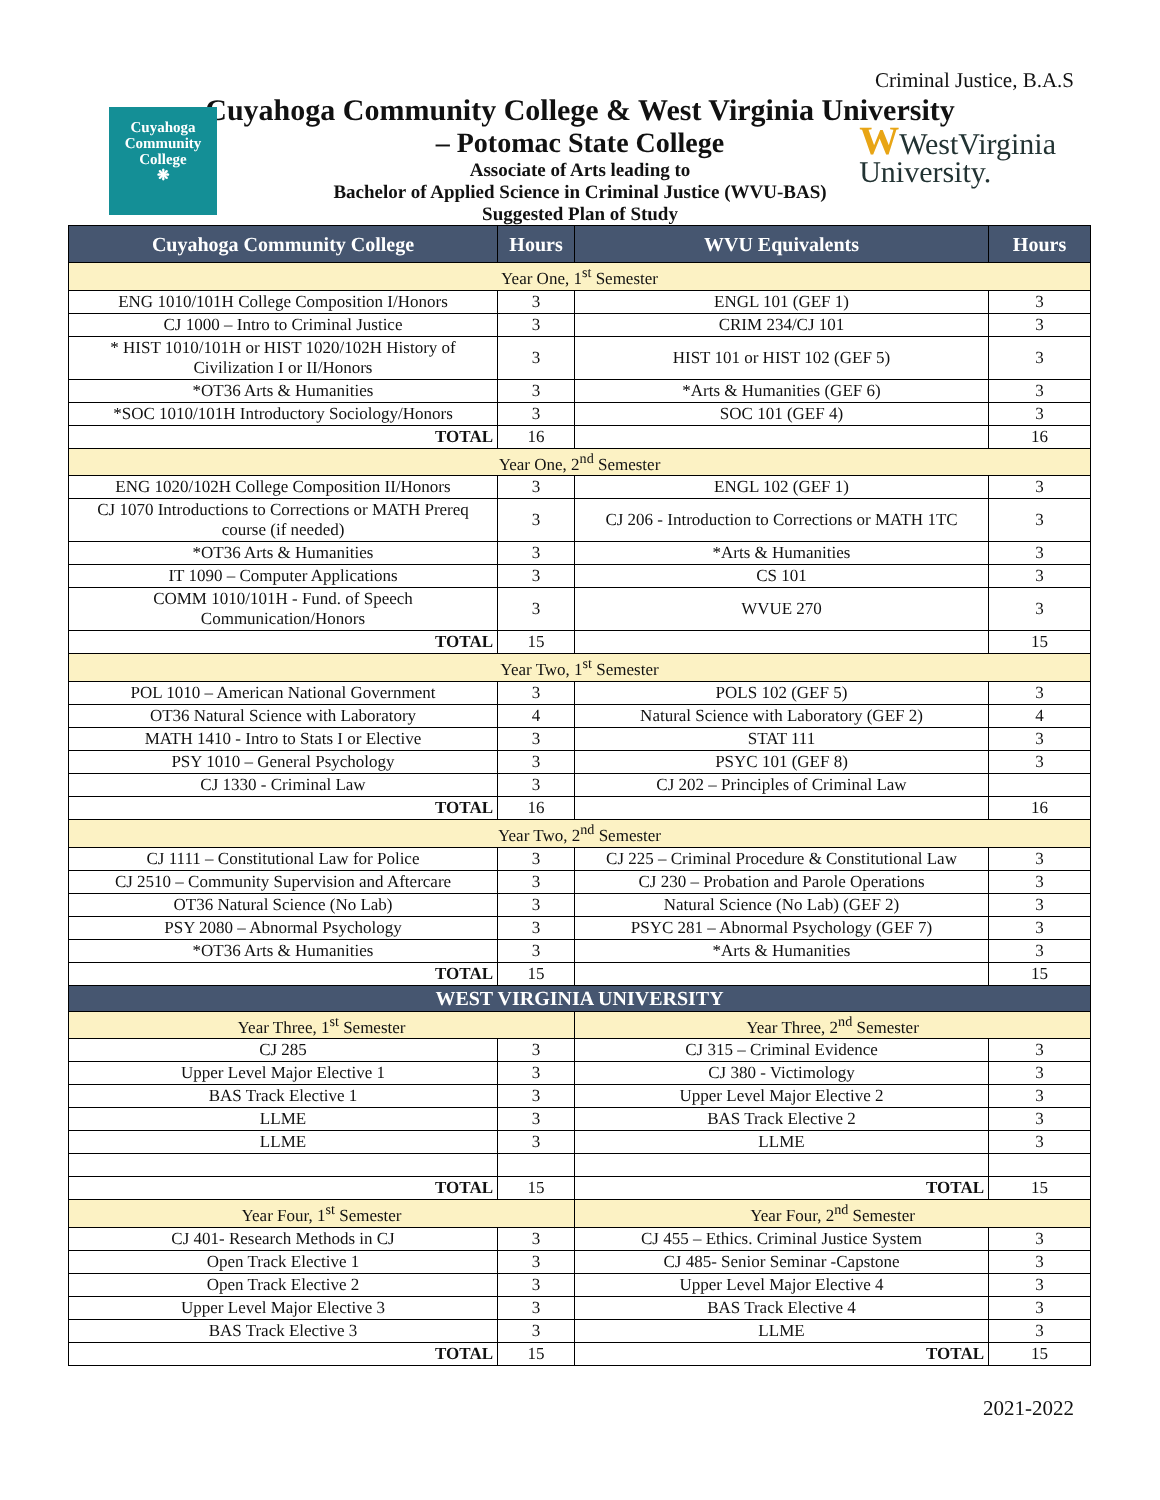Criminal Justice, B.A.S
Cuyahoga
Community
College
❋
Cuyahoga Community College & West Virginia University
– Potomac State College
Associate of Arts leading to
Bachelor of Applied Science in Criminal Justice (WVU-BAS)
Suggested Plan of Study
WWestVirginia
University.
| Cuyahoga Community College | Hours | WVU Equivalents | Hours |
| --- | --- | --- | --- |
| Year One, 1<sup>st</sup> Semester | | | |
| ENG 1010/101H College Composition I/Honors | 3 | ENGL 101 (GEF 1) | 3 |
| CJ 1000 – Intro to Criminal Justice | 3 | CRIM 234/CJ 101 | 3 |
| * HIST 1010/101H or HIST 1020/102H History of Civilization I or II/Honors | 3 | HIST 101 or HIST 102 (GEF 5) | 3 |
| *OT36 Arts & Humanities | 3 | *Arts & Humanities (GEF 6) | 3 |
| *SOC 1010/101H Introductory Sociology/Honors | 3 | SOC 101 (GEF 4) | 3 |
| TOTAL | 16 | | 16 |
| Year One, 2<sup>nd</sup> Semester | | | |
| ENG 1020/102H College Composition II/Honors | 3 | ENGL 102 (GEF 1) | 3 |
| CJ 1070 Introductions to Corrections or MATH Prereq course (if needed) | 3 | CJ 206 - Introduction to Corrections or MATH 1TC | 3 |
| *OT36 Arts & Humanities | 3 | *Arts & Humanities | 3 |
| IT 1090 – Computer Applications | 3 | CS 101 | 3 |
| COMM 1010/101H - Fund. of Speech Communication/Honors | 3 | WVUE 270 | 3 |
| TOTAL | 15 | | 15 |
| Year Two, 1<sup>st</sup> Semester | | | |
| POL 1010 – American National Government | 3 | POLS 102 (GEF 5) | 3 |
| OT36 Natural Science with Laboratory | 4 | Natural Science with Laboratory (GEF 2) | 4 |
| MATH 1410 - Intro to Stats I or Elective | 3 | STAT 111 | 3 |
| PSY 1010 – General Psychology | 3 | PSYC 101 (GEF 8) | 3 |
| CJ 1330 - Criminal Law | 3 | CJ 202 – Principles of Criminal Law | |
| TOTAL | 16 | | 16 |
| Year Two, 2<sup>nd</sup> Semester | | | |
| CJ 1111 – Constitutional Law for Police | 3 | CJ 225 – Criminal Procedure & Constitutional Law | 3 |
| CJ 2510 – Community Supervision and Aftercare | 3 | CJ 230 – Probation and Parole Operations | 3 |
| OT36 Natural Science (No Lab) | 3 | Natural Science (No Lab) (GEF 2) | 3 |
| PSY 2080 – Abnormal Psychology | 3 | PSYC 281 – Abnormal Psychology (GEF 7) | 3 |
| *OT36 Arts & Humanities | 3 | *Arts & Humanities | 3 |
| TOTAL | 15 | | 15 |
| WEST VIRGINIA UNIVERSITY | | | |
| Year Three, 1<sup>st</sup> Semester | | Year Three, 2<sup>nd</sup> Semester | |
| CJ 285 | 3 | CJ 315 – Criminal Evidence | 3 |
| Upper Level Major Elective 1 | 3 | CJ 380 - Victimology | 3 |
| BAS Track Elective 1 | 3 | Upper Level Major Elective 2 | 3 |
| LLME | 3 | BAS Track Elective 2 | 3 |
| LLME | 3 | LLME | 3 |
| TOTAL | 15 | TOTAL | 15 |
| Year Four, 1<sup>st</sup> Semester | | Year Four, 2<sup>nd</sup> Semester | |
| CJ 401- Research Methods in CJ | 3 | CJ 455 – Ethics. Criminal Justice System | 3 |
| Open Track Elective 1 | 3 | CJ 485- Senior Seminar -Capstone | 3 |
| Open Track Elective 2 | 3 | Upper Level Major Elective 4 | 3 |
| Upper Level Major Elective 3 | 3 | BAS Track Elective 4 | 3 |
| BAS Track Elective 3 | 3 | LLME | 3 |
| TOTAL | 15 | TOTAL | 15 |
2021-2022